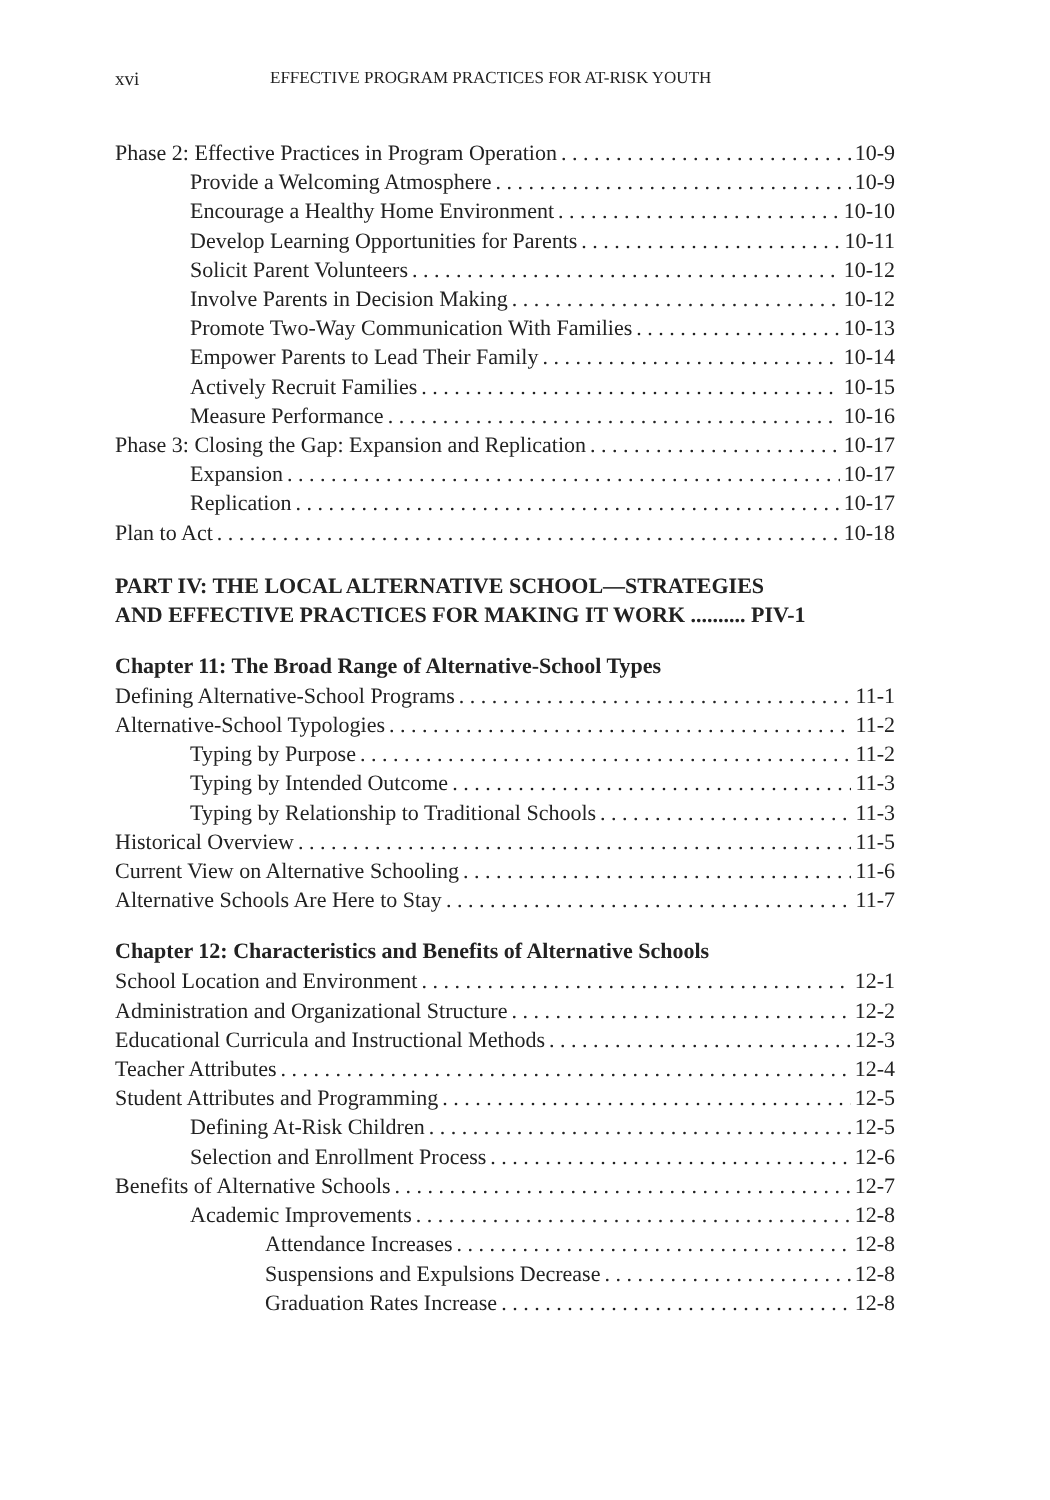xvi EFFECTIVE PROGRAM PRACTICES FOR AT-RISK YOUTH
Phase 2: Effective Practices in Program Operation 10-9
Provide a Welcoming Atmosphere 10-9
Encourage a Healthy Home Environment 10-10
Develop Learning Opportunities for Parents 10-11
Solicit Parent Volunteers 10-12
Involve Parents in Decision Making 10-12
Promote Two-Way Communication With Families 10-13
Empower Parents to Lead Their Family 10-14
Actively Recruit Families 10-15
Measure Performance 10-16
Phase 3: Closing the Gap: Expansion and Replication 10-17
Expansion 10-17
Replication 10-17
Plan to Act 10-18
PART IV: THE LOCAL ALTERNATIVE SCHOOL—STRATEGIES
AND EFFECTIVE PRACTICES FOR MAKING IT WORK .......... PIV-1
Chapter 11: The Broad Range of Alternative-School Types
Defining Alternative-School Programs 11-1
Alternative-School Typologies 11-2
Typing by Purpose 11-2
Typing by Intended Outcome 11-3
Typing by Relationship to Traditional Schools 11-3
Historical Overview 11-5
Current View on Alternative Schooling 11-6
Alternative Schools Are Here to Stay 11-7
Chapter 12: Characteristics and Benefits of Alternative Schools
School Location and Environment 12-1
Administration and Organizational Structure 12-2
Educational Curricula and Instructional Methods 12-3
Teacher Attributes 12-4
Student Attributes and Programming 12-5
Defining At-Risk Children 12-5
Selection and Enrollment Process 12-6
Benefits of Alternative Schools 12-7
Academic Improvements 12-8
Attendance Increases 12-8
Suspensions and Expulsions Decrease 12-8
Graduation Rates Increase 12-8